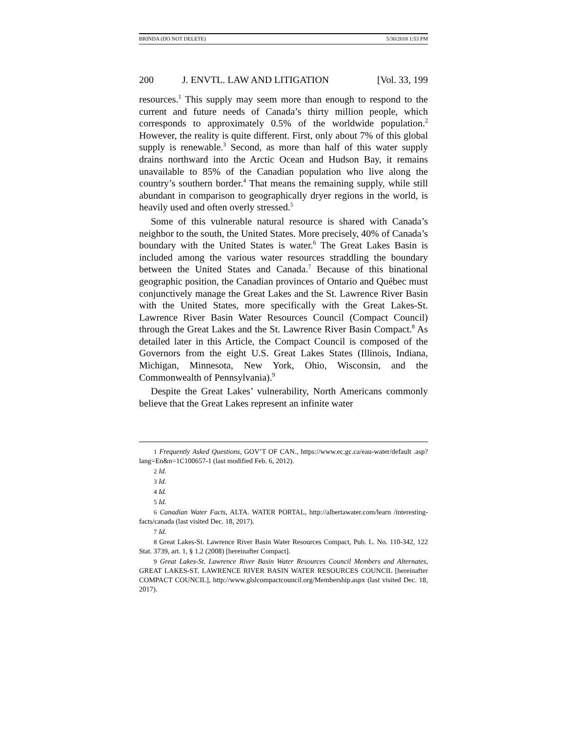BRINDA (DO NOT DELETE) 5/30/2018 1:53 PM
200 J. ENVTL. LAW AND LITIGATION [Vol. 33, 199
resources.<sup>1</sup> This supply may seem more than enough to respond to the current and future needs of Canada’s thirty million people, which corresponds to approximately 0.5% of the worldwide population.<sup>2</sup> However, the reality is quite different. First, only about 7% of this global supply is renewable.<sup>3</sup> Second, as more than half of this water supply drains northward into the Arctic Ocean and Hudson Bay, it remains unavailable to 85% of the Canadian population who live along the country’s southern border.<sup>4</sup> That means the remaining supply, while still abundant in comparison to geographically dryer regions in the world, is heavily used and often overly stressed.<sup>5</sup>
Some of this vulnerable natural resource is shared with Canada’s neighbor to the south, the United States. More precisely, 40% of Canada’s boundary with the United States is water.<sup>6</sup> The Great Lakes Basin is included among the various water resources straddling the boundary between the United States and Canada.<sup>7</sup> Because of this binational geographic position, the Canadian provinces of Ontario and Québec must conjunctively manage the Great Lakes and the St. Lawrence River Basin with the United States, more specifically with the Great Lakes-St. Lawrence River Basin Water Resources Council (Compact Council) through the Great Lakes and the St. Lawrence River Basin Compact.<sup>8</sup> As detailed later in this Article, the Compact Council is composed of the Governors from the eight U.S. Great Lakes States (Illinois, Indiana, Michigan, Minnesota, New York, Ohio, Wisconsin, and the Commonwealth of Pennsylvania).<sup>9</sup>
Despite the Great Lakes’ vulnerability, North Americans commonly believe that the Great Lakes represent an infinite water
1 Frequently Asked Questions, GOV’T OF CAN., https://www.ec.gc.ca/eau-water/default .asp?lang=En&n=1C100657-1 (last modified Feb. 6, 2012).
2 Id.
3 Id.
4 Id.
5 Id.
6 Canadian Water Facts, ALTA. WATER PORTAL, http://albertawater.com/learn /interesting-facts/canada (last visited Dec. 18, 2017).
7 Id.
8 Great Lakes-St. Lawrence River Basin Water Resources Compact, Pub. L. No. 110-342, 122 Stat. 3739, art. 1, § 1.2 (2008) [hereinafter Compact].
9 Great Lakes-St. Lawrence River Basin Water Resources Council Members and Alternates, GREAT LAKES-ST. LAWRENCE RIVER BASIN WATER RESOURCES COUNCIL [hereinafter COMPACT COUNCIL], http://www.glslcompactcouncil.org/Membership.aspx (last visited Dec. 18, 2017).